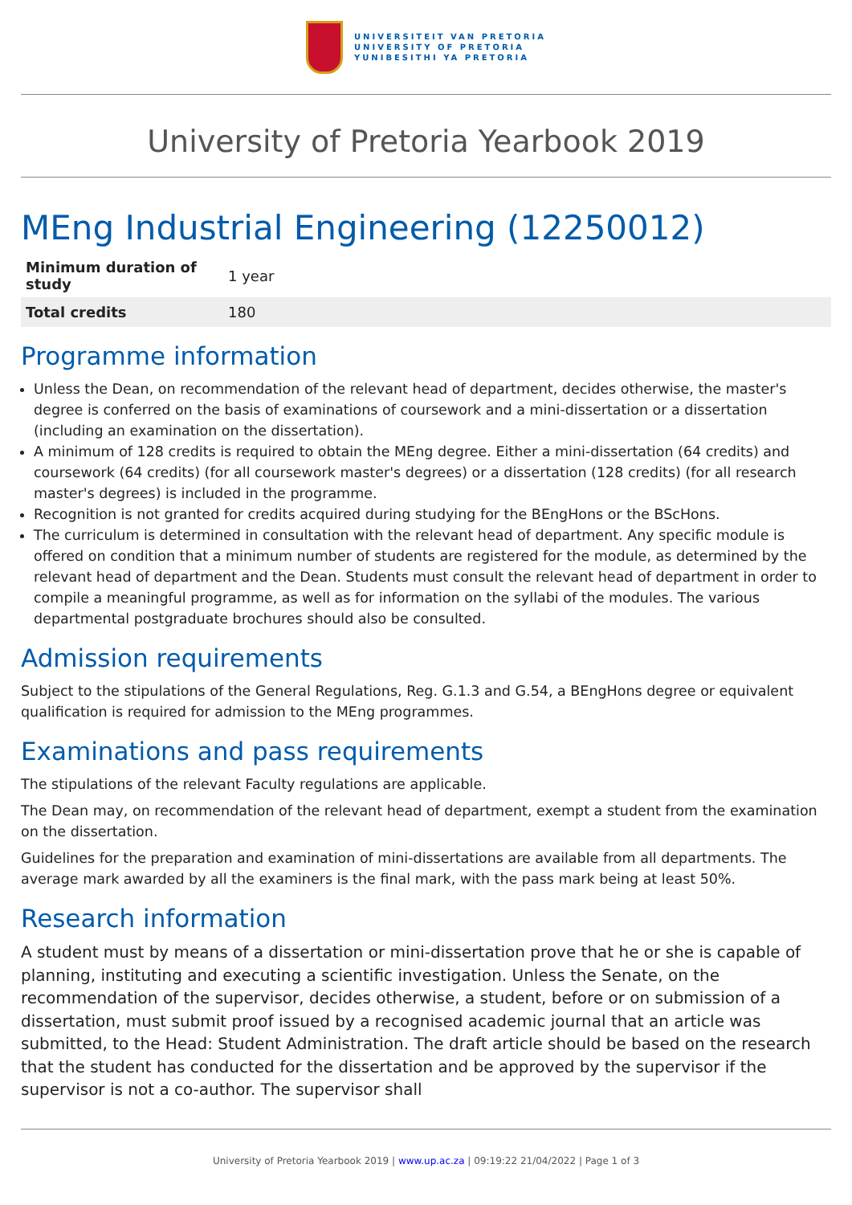UNIVERSITEIT VAN PRETORIA
UNIVERSITY OF PRETORIA
YUNIBESITHI YA PRETORIA
University of Pretoria Yearbook 2019
MEng Industrial Engineering (12250012)
| Minimum duration of study | 1 year |
| Total credits | 180 |
Programme information
Unless the Dean, on recommendation of the relevant head of department, decides otherwise, the master's degree is conferred on the basis of examinations of coursework and a mini-dissertation or a dissertation (including an examination on the dissertation).
A minimum of 128 credits is required to obtain the MEng degree. Either a mini-dissertation (64 credits) and coursework (64 credits) (for all coursework master's degrees) or a dissertation (128 credits) (for all research master's degrees) is included in the programme.
Recognition is not granted for credits acquired during studying for the BEngHons or the BScHons.
The curriculum is determined in consultation with the relevant head of department. Any specific module is offered on condition that a minimum number of students are registered for the module, as determined by the relevant head of department and the Dean. Students must consult the relevant head of department in order to compile a meaningful programme, as well as for information on the syllabi of the modules. The various departmental postgraduate brochures should also be consulted.
Admission requirements
Subject to the stipulations of the General Regulations, Reg. G.1.3 and G.54, a BEngHons degree or equivalent qualification is required for admission to the MEng programmes.
Examinations and pass requirements
The stipulations of the relevant Faculty regulations are applicable.
The Dean may, on recommendation of the relevant head of department, exempt a student from the examination on the dissertation.
Guidelines for the preparation and examination of mini-dissertations are available from all departments. The average mark awarded by all the examiners is the final mark, with the pass mark being at least 50%.
Research information
A student must by means of a dissertation or mini-dissertation prove that he or she is capable of planning, instituting and executing a scientific investigation. Unless the Senate, on the recommendation of the supervisor, decides otherwise, a student, before or on submission of a dissertation, must submit proof issued by a recognised academic journal that an article was submitted, to the Head: Student Administration. The draft article should be based on the research that the student has conducted for the dissertation and be approved by the supervisor if the supervisor is not a co-author. The supervisor shall
University of Pretoria Yearbook 2019 | www.up.ac.za | 09:19:22 21/04/2022 | Page 1 of 3